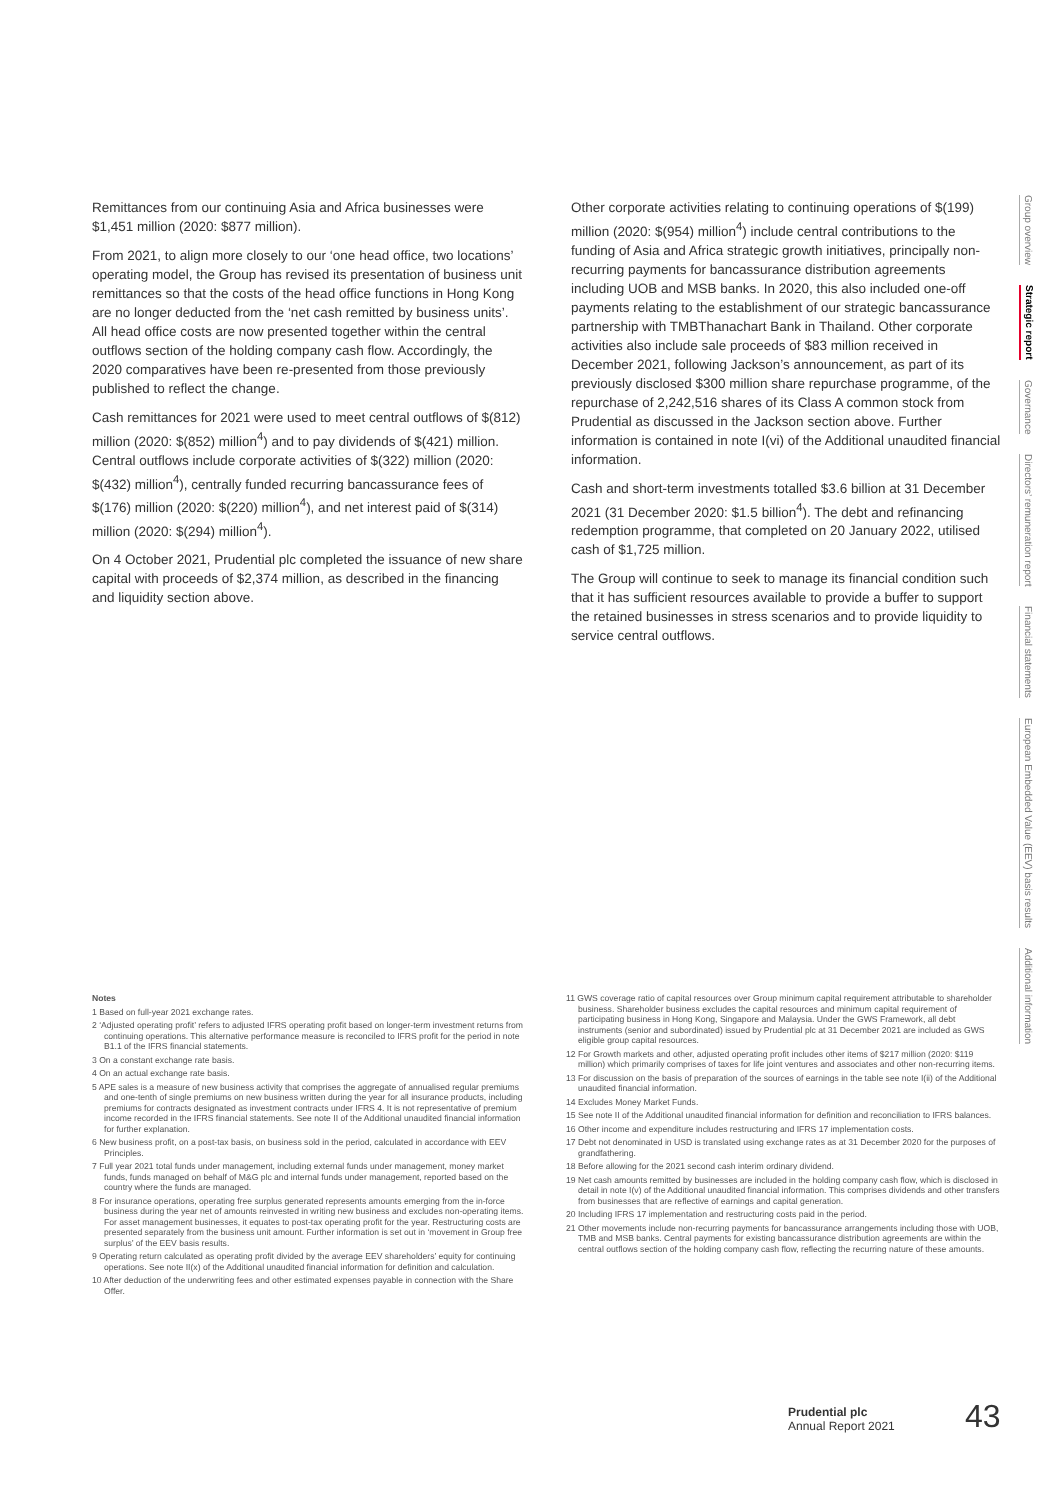Remittances from our continuing Asia and Africa businesses were $1,451 million (2020: $877 million).
From 2021, to align more closely to our ‘one head office, two locations’ operating model, the Group has revised its presentation of business unit remittances so that the costs of the head office functions in Hong Kong are no longer deducted from the ‘net cash remitted by business units’. All head office costs are now presented together within the central outflows section of the holding company cash flow. Accordingly, the 2020 comparatives have been re-presented from those previously published to reflect the change.
Cash remittances for 2021 were used to meet central outflows of $(812) million (2020: $(852) million<sup>4</sup>) and to pay dividends of $(421) million. Central outflows include corporate activities of $(322) million (2020: $(432) million<sup>4</sup>), centrally funded recurring bancassurance fees of $(176) million (2020: $(220) million<sup>4</sup>), and net interest paid of $(314) million (2020: $(294) million<sup>4</sup>).
On 4 October 2021, Prudential plc completed the issuance of new share capital with proceeds of $2,374 million, as described in the financing and liquidity section above.
Other corporate activities relating to continuing operations of $(199) million (2020: $(954) million<sup>4</sup>) include central contributions to the funding of Asia and Africa strategic growth initiatives, principally non-recurring payments for bancassurance distribution agreements including UOB and MSB banks. In 2020, this also included one-off payments relating to the establishment of our strategic bancassurance partnership with TMBThanachart Bank in Thailand. Other corporate activities also include sale proceeds of $83 million received in December 2021, following Jackson’s announcement, as part of its previously disclosed $300 million share repurchase programme, of the repurchase of 2,242,516 shares of its Class A common stock from Prudential as discussed in the Jackson section above. Further information is contained in note I(vi) of the Additional unaudited financial information.
Cash and short-term investments totalled $3.6 billion at 31 December 2021 (31 December 2020: $1.5 billion<sup>4</sup>). The debt and refinancing redemption programme, that completed on 20 January 2022, utilised cash of $1,725 million.
The Group will continue to seek to manage its financial condition such that it has sufficient resources available to provide a buffer to support the retained businesses in stress scenarios and to provide liquidity to service central outflows.
Notes
1 Based on full-year 2021 exchange rates.
2 ‘Adjusted operating profit’ refers to adjusted IFRS operating profit based on longer-term investment returns from continuing operations. This alternative performance measure is reconciled to IFRS profit for the period in note B1.1 of the IFRS financial statements.
3 On a constant exchange rate basis.
4 On an actual exchange rate basis.
5 APE sales is a measure of new business activity that comprises the aggregate of annualised regular premiums and one-tenth of single premiums on new business written during the year for all insurance products, including premiums for contracts designated as investment contracts under IFRS 4. It is not representative of premium income recorded in the IFRS financial statements. See note II of the Additional unaudited financial information for further explanation.
6 New business profit, on a post-tax basis, on business sold in the period, calculated in accordance with EEV Principles.
7 Full year 2021 total funds under management, including external funds under management, money market funds, funds managed on behalf of M&G plc and internal funds under management, reported based on the country where the funds are managed.
8 For insurance operations, operating free surplus generated represents amounts emerging from the in-force business during the year net of amounts reinvested in writing new business and excludes non-operating items. For asset management businesses, it equates to post-tax operating profit for the year. Restructuring costs are presented separately from the business unit amount. Further information is set out in ‘movement in Group free surplus’ of the EEV basis results.
9 Operating return calculated as operating profit divided by the average EEV shareholders’ equity for continuing operations. See note II(x) of the Additional unaudited financial information for definition and calculation.
10 After deduction of the underwriting fees and other estimated expenses payable in connection with the Share Offer.
11 GWS coverage ratio of capital resources over Group minimum capital requirement attributable to shareholder business. Shareholder business excludes the capital resources and minimum capital requirement of participating business in Hong Kong, Singapore and Malaysia. Under the GWS Framework, all debt instruments (senior and subordinated) issued by Prudential plc at 31 December 2021 are included as GWS eligible group capital resources.
12 For Growth markets and other, adjusted operating profit includes other items of $217 million (2020: $119 million) which primarily comprises of taxes for life joint ventures and associates and other non-recurring items.
13 For discussion on the basis of preparation of the sources of earnings in the table see note I(ii) of the Additional unaudited financial information.
14 Excludes Money Market Funds.
15 See note II of the Additional unaudited financial information for definition and reconciliation to IFRS balances.
16 Other income and expenditure includes restructuring and IFRS 17 implementation costs.
17 Debt not denominated in USD is translated using exchange rates as at 31 December 2020 for the purposes of grandfathering.
18 Before allowing for the 2021 second cash interim ordinary dividend.
19 Net cash amounts remitted by businesses are included in the holding company cash flow, which is disclosed in detail in note I(v) of the Additional unaudited financial information. This comprises dividends and other transfers from businesses that are reflective of earnings and capital generation.
20 Including IFRS 17 implementation and restructuring costs paid in the period.
21 Other movements include non-recurring payments for bancassurance arrangements including those with UOB, TMB and MSB banks. Central payments for existing bancassurance distribution agreements are within the central outflows section of the holding company cash flow, reflecting the recurring nature of these amounts.
Group overview
Strategic report
Governance
Directors’ remuneration report
Financial statements
European Embedded Value (EEV) basis results
Additional information
Prudential plc
Annual Report 2021
43